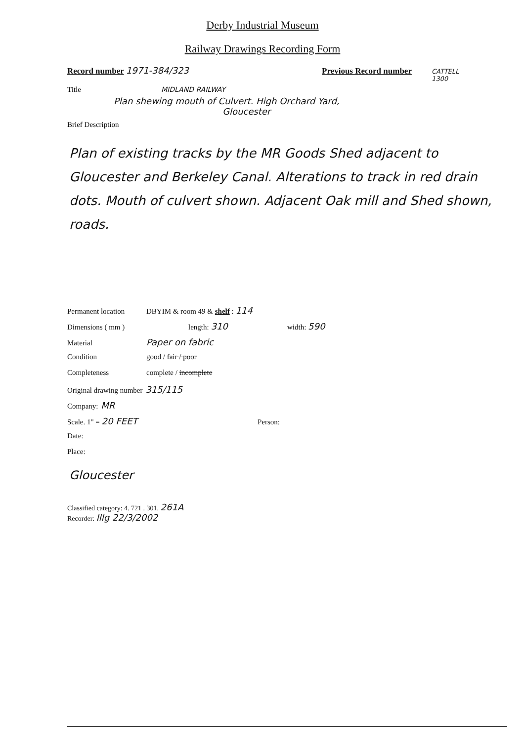Derby Industrial Museum
Railway Drawings Recording Form
Record number 1971-384/323 Previous Record number
CATTELL
1300
Title MIDLAND RAILWAY
Plan shewing mouth of Culvert. High Orchard Yard,
Gloucester
Brief Description
Plan of existing tracks by the MR Goods Shed adjacent to Gloucester and Berkeley Canal. Alterations to track in red drain dots. Mouth of culvert shown. Adjacent Oak mill and Shed shown, roads.
Permanent location DBYIM & room 49 & shelf : 114
Dimensions ( mm ) length: 310 width: 590
Material Paper on fabric
Condition good / fair / poor
Completeness complete / incomplete
Original drawing number 315/115
Company: MR
Scale. 1" = 20 FEET Person:
Date:
Place:
Gloucester
Classified category: 4. 721 . 301. 261A
Recorder: lllg 22/3/2002